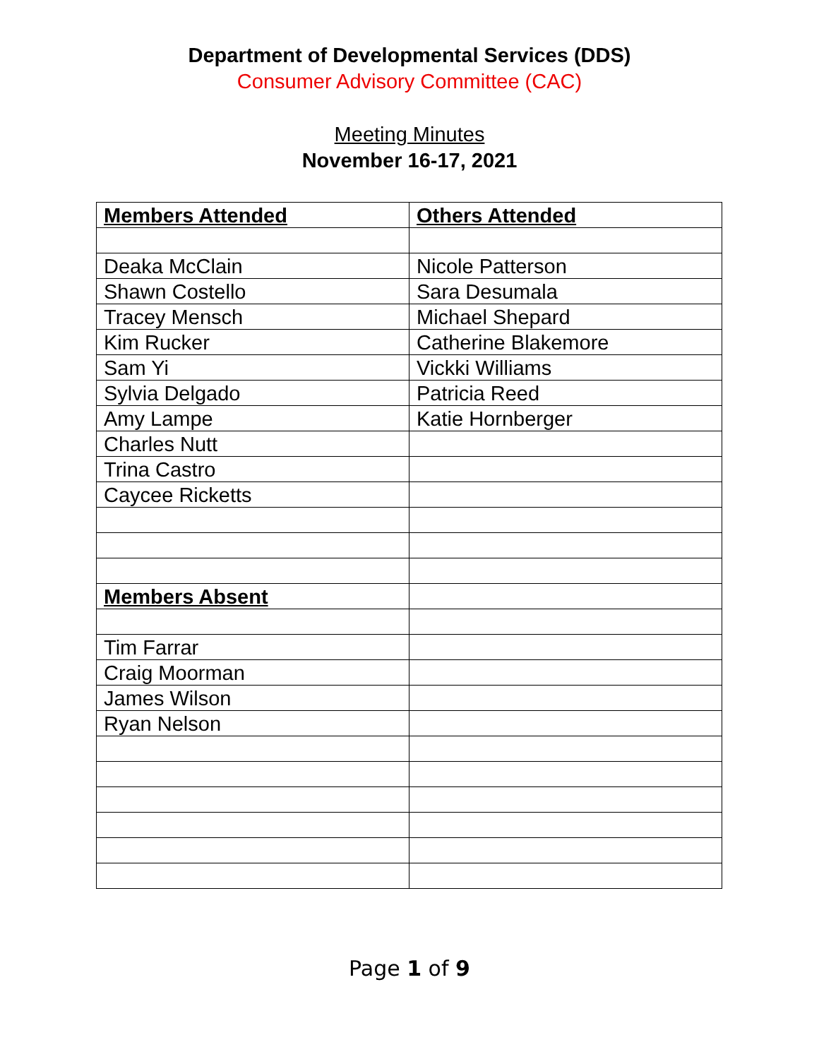Department of Developmental Services (DDS)
Consumer Advisory Committee (CAC)
Meeting Minutes
November 16-17, 2021
| Members Attended | Others Attended |
| --- | --- |
| Deaka McClain | Nicole Patterson |
| Shawn Costello | Sara Desumala |
| Tracey Mensch | Michael Shepard |
| Kim Rucker | Catherine Blakemore |
| Sam Yi | Vickki Williams |
| Sylvia Delgado | Patricia Reed |
| Amy Lampe | Katie Hornberger |
| Charles Nutt | |
| Trina Castro | |
| Caycee Ricketts | |
| Members Absent | |
| Tim Farrar | |
| Craig Moorman | |
| James Wilson | |
| Ryan Nelson | |
Page 1 of 9